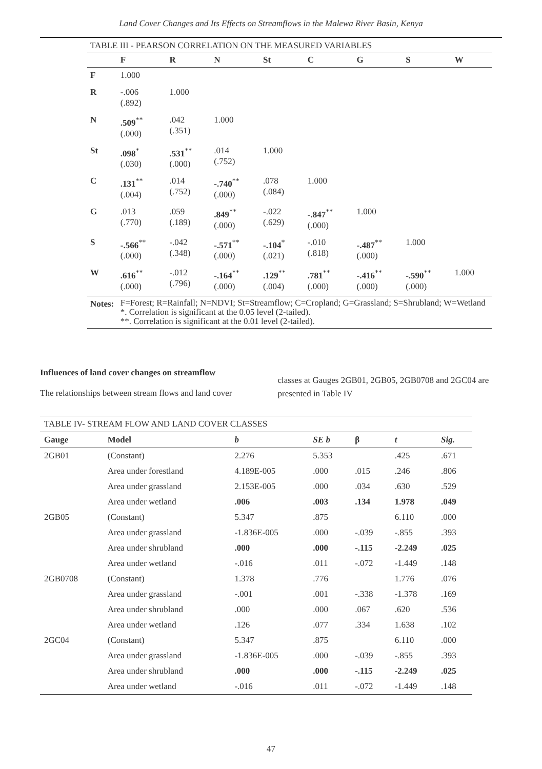Land Cover Changes and Its Effects on Streamflows in the Malewa River Basin, Kenya
| TABLE III - PEARSON CORRELATION ON THE MEASURED VARIABLES | | | | | | | | |
| | F | R | N | St | C | G | S | W |
| F | 1.000 | | | | | | | |
| R | -.006 (.892) | 1.000 | | | | | | |
| N | .509<sup>**</sup> (.000) | .042 (.351) | 1.000 | | | | | |
| St | .098<sup>*</sup> (.030) | .531<sup>**</sup> (.000) | .014 (.752) | 1.000 | | | | |
| C | .131<sup>**</sup> (.004) | .014 (.752) | -.740<sup>**</sup> (.000) | .078 (.084) | 1.000 | | | |
| G | .013 (.770) | .059 (.189) | .849<sup>**</sup> (.000) | -.022 (.629) | -.847<sup>**</sup> (.000) | 1.000 | | |
| S | -.566<sup>**</sup> (.000) | -.042 (.348) | -.571<sup>**</sup> (.000) | -.104<sup>*</sup> (.021) | -.010 (.818) | -.487<sup>**</sup> (.000) | 1.000 | |
| W | .616<sup>**</sup> (.000) | -.012 (.796) | -.164<sup>**</sup> (.000) | .129<sup>**</sup> (.004) | .781<sup>**</sup> (.000) | -.416<sup>**</sup> (.000) | -.590<sup>**</sup> (.000) | 1.000 |
| Notes: | F=Forest; R=Rainfall; N=NDVI; St=Streamflow; C=Cropland; G=Grassland; S=Shrubland; W=Wetland *. Correlation is significant at the 0.05 level (2-tailed). **. Correlation is significant at the 0.01 level (2-tailed). | | | | | | | |
Influences of land cover changes on streamflow
The relationships between stream flows and land cover
classes at Gauges 2GB01, 2GB05, 2GB0708 and 2GC04 are presented in Table IV
| TABLE IV- STREAM FLOW AND LAND COVER CLASSES | | | | | | |
| Gauge | Model | b | SE b | β | t | Sig. |
| 2GB01 | (Constant) | 2.276 | 5.353 | | .425 | .671 |
| | Area under forestland | 4.189E-005 | .000 | .015 | .246 | .806 |
| | Area under grassland | 2.153E-005 | .000 | .034 | .630 | .529 |
| | Area under wetland | .006 | .003 | .134 | 1.978 | .049 |
| 2GB05 | (Constant) | 5.347 | .875 | | 6.110 | .000 |
| | Area under grassland | -1.836E-005 | .000 | -.039 | -.855 | .393 |
| | Area under shrubland | .000 | .000 | -.115 | -2.249 | .025 |
| | Area under wetland | -.016 | .011 | -.072 | -1.449 | .148 |
| 2GB0708 | (Constant) | 1.378 | .776 | | 1.776 | .076 |
| | Area under grassland | -.001 | .001 | -.338 | -1.378 | .169 |
| | Area under shrubland | .000 | .000 | .067 | .620 | .536 |
| | Area under wetland | .126 | .077 | .334 | 1.638 | .102 |
| 2GC04 | (Constant) | 5.347 | .875 | | 6.110 | .000 |
| | Area under grassland | -1.836E-005 | .000 | -.039 | -.855 | .393 |
| | Area under shrubland | .000 | .000 | -.115 | -2.249 | .025 |
| | Area under wetland | -.016 | .011 | -.072 | -1.449 | .148 |
47